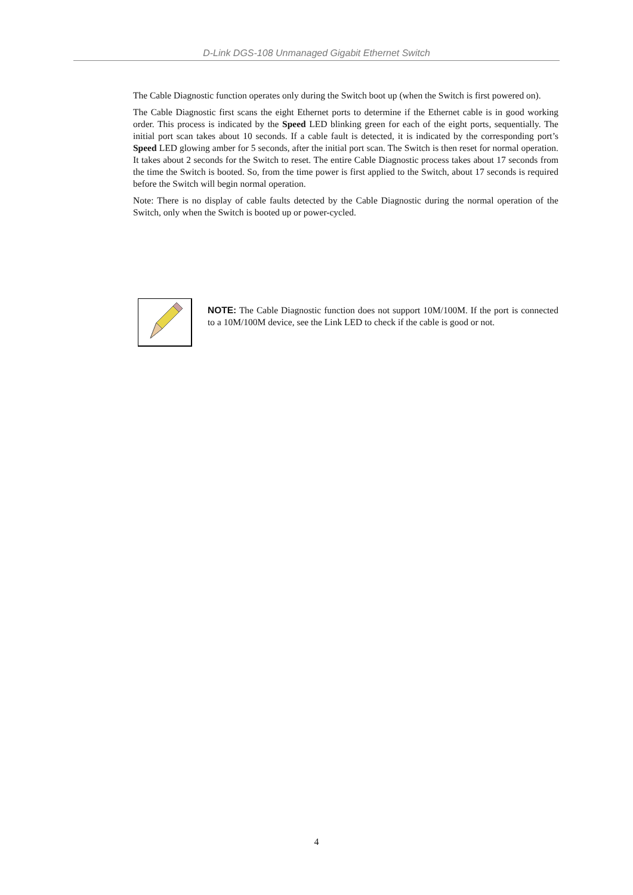D-Link DGS-108 Unmanaged Gigabit Ethernet Switch
The Cable Diagnostic function operates only during the Switch boot up (when the Switch is first powered on).
The Cable Diagnostic first scans the eight Ethernet ports to determine if the Ethernet cable is in good working order. This process is indicated by the Speed LED blinking green for each of the eight ports, sequentially. The initial port scan takes about 10 seconds. If a cable fault is detected, it is indicated by the corresponding port’s Speed LED glowing amber for 5 seconds, after the initial port scan. The Switch is then reset for normal operation. It takes about 2 seconds for the Switch to reset. The entire Cable Diagnostic process takes about 17 seconds from the time the Switch is booted. So, from the time power is first applied to the Switch, about 17 seconds is required before the Switch will begin normal operation.
Note: There is no display of cable faults detected by the Cable Diagnostic during the normal operation of the Switch, only when the Switch is booted up or power-cycled.
NOTE: The Cable Diagnostic function does not support 10M/100M. If the port is connected to a 10M/100M device, see the Link LED to check if the cable is good or not.
4